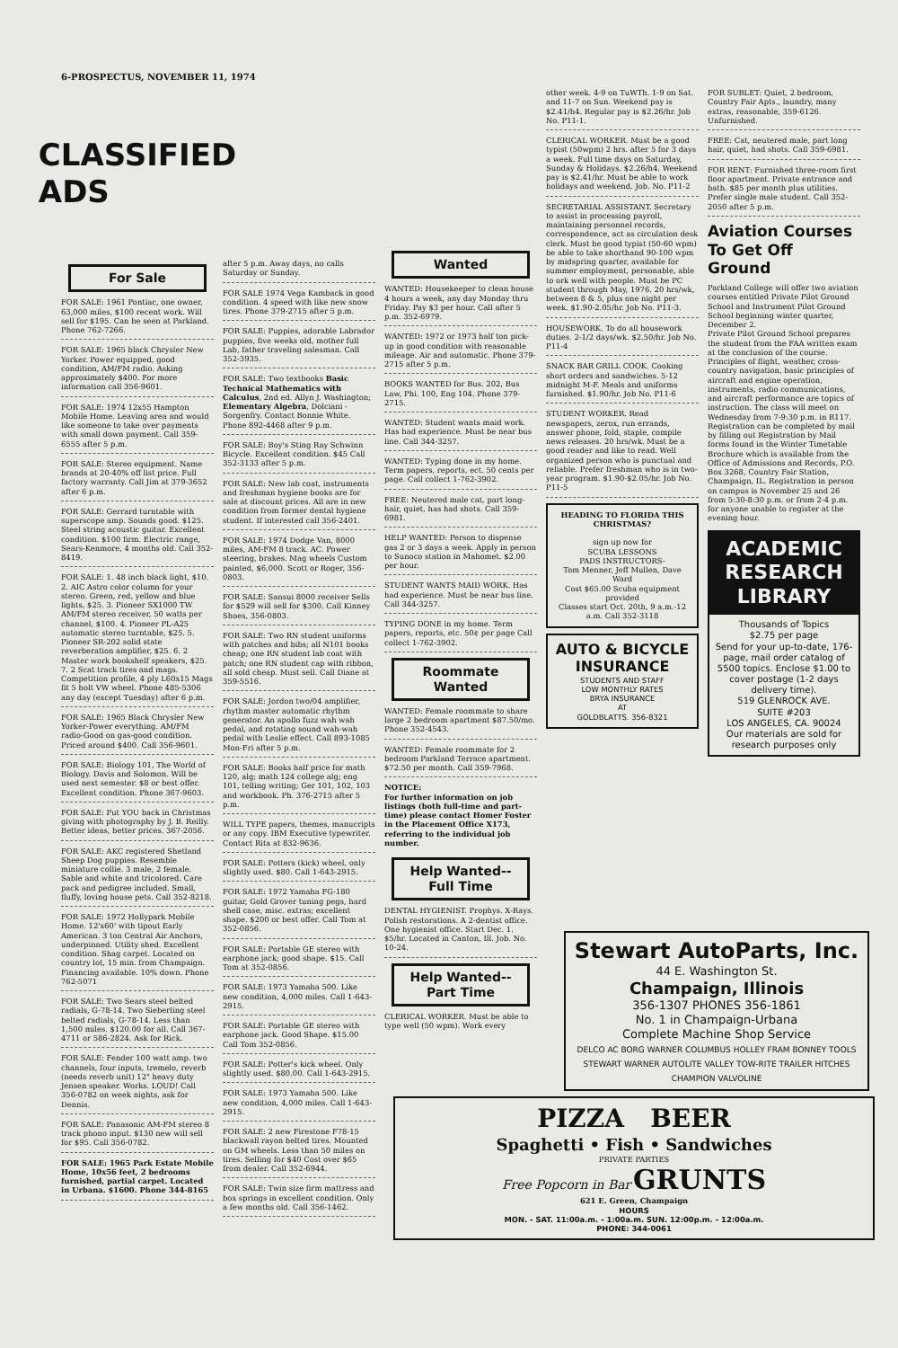6-PROSPECTUS, NOVEMBER 11, 1974
CLASSIFIED ADS
For Sale
FOR SALE: 1961 Pontiac, one owner, 63,000 miles, $100 recent work. Will sell for $195. Can be seen at Parkland. Phone 762-7266.
FOR SALE: 1965 black Chrysler New Yorker. Power equipped, good condition, AM/FM radio. Asking approximately $400. For more information call 356-9601.
FOR SALE: 1974 12x55 Hampton Mobile Home. Leaving area and would like someone to take over payments with small down payment. Call 359-6555 after 5 p.m.
FOR SALE: Stereo equipment. Name brands at 20-40% off list price. Full factory warranty. Call Jim at 379-3652 after 6 p.m.
FOR SALE: Gerrard turntable with superscope amp. Sounds good. $125. Steel string acoustic guitar. Excellent condition. $100 firm. Electric range, Sears-Kenmore, 4 months old. Call 352-8419.
FOR SALE: 1. 48 inch black light, $10. 2. AIC Astro color column for your stereo. Green, red, yellow and blue lights, $25. 3. Pioneer SX1000 TW AM/FM stereo receiver, 50 watts per channel, $100. 4. Pioneer PL-A25 automatic stereo turntable, $25. 5. Pioneer SR-202 solid state reverberation amplifier, $25. 6. 2 Master work bookshelf speakers, $25. 7. 2 Scat track tires and mags. Competition profile, 4 ply L60x15 Mags fit 5 bolt VW wheel. Phone 485-5306 any day (except Tuesday) after 6 p.m.
FOR SALE: 1965 Black Chrysler New Yorker-Power everything. AM/FM radio-Good on gas-good condition. Priced around $400. Call 356-9601.
FOR SALE: Biology 101, The World of Biology. Davis and Solomon. Will be used next semester. $8 or best offer. Excellent condition. Phone 367-9603.
FOR SALE: Put YOU back in Christmas giving with photography by J. B. Reilly. Better ideas, better prices. 367-2056.
FOR SALE: AKC registered Shetland Sheep Dog puppies. Resemble miniature collie. 3 male, 2 female. Sable and white and tricolored. Care pack and pedigree included. Small, fluffy, loving house pets. Call 352-8218.
FOR SALE: 1972 Hollypark Mobile Home. 12'x60' with tipout Early American. 3 ton Central Air Anchors, underpinned. Utility shed. Excellent condition. Shag carpet. Located on country lot, 15 min. from Champaign. Financing available. 10% down. Phone 762-5071
FOR SALE: Two Sears steel belted radials, G-78-14. Two Sieberling steel belted radials, G-78-14. Less than 1,500 miles. $120.00 for all. Call 367-4711 or 586-2824. Ask for Rick.
FOR SALE: Fender 100 watt amp. two channels, four inputs, tremelo, reverb (needs reverb unit) 12" heavy duty Jensen speaker. Works. LOUD! Call 356-0782 on week nights, ask for Dennis.
FOR SALE: Panasonic AM-FM stereo 8 track phono input. $130 new will sell for $95. Call 356-0782.
FOR SALE: 1965 Park Estate Mobile Home, 10x56 feet, 2 bedrooms furnished, partial carpet. Located in Urbana. $1600. Phone 344-8165
after 5 p.m. Away days, no calls Saturday or Sunday.
FOR SALE 1974 Vega Kamback in good condition. 4 speed with like new snow tires. Phone 379-2715 after 5 p.m.
FOR SALE: Puppies, adorable Labrador puppies, five weeks old, mother full Lab, father traveling salesman. Call 352-3935.
FOR SALE: Two textbooks Basic Technical Mathematics with Calculus, 2nd ed. Allyn J. Washington; Elementary Algebra, Dolciani - Sorgenfry. Contact Bonnie White. Phone 892-4468 after 9 p.m.
FOR SALE: Boy's Sting Ray Schwinn Bicycle. Excellent condition. $45 Call 352-3133 after 5 p.m.
FOR SALE: New lab coat, instruments and freshman hygiene books are for sale at discount prices. All are in new condition from former dental hygiene student. If interested call 356-2401.
FOR SALE: 1974 Dodge Van, 8000 miles, AM-FM 8 track. AC. Power steering, brakes. Mag wheels Custom painted, $6,000. Scott or Roger, 356-0803.
FOR SALE: Sansui 8000 receiver Sells for $529 will sell for $300. Call Kinney Shoes, 356-0803.
FOR SALE: Two RN student uniforms with patches and bibs; all N101 books cheap; one RN student lab coat with patch; one RN student cap with ribbon, all sold cheap. Must sell. Call Diane at 359-5516.
FOR SALE: Jordon two/04 amplifier, rhythm master automatic rhythm generator. An apollo fuzz wah wah pedal, and rotating sound wah-wah pedal with Leslie effect. Call 893-1085 Mon-Fri after 5 p.m.
FOR SALE: Books half price for math 120, alg; math 124 college alg; eng 101, telling writing; Ger 101, 102, 103 and workbook. Ph. 376-2715 after 5 p.m.
WILL TYPE papers, themes, manucripts or any copy. IBM Executive typewriter. Contact Rita at 832-9636.
FOR SALE: Potters (kick) wheel, only slightly used. $80. Call 1-643-2915.
FOR SALE: 1972 Yamaha FG-180 guitar, Gold Grover tuning pegs, hard shell case, misc. extras; excellent shape. $200 or best offer. Call Tom at 352-0856.
FOR SALE: Portable GE stereo with earphone jack; good shape. $15. Call Tom at 352-0856.
FOR SALE: 1973 Yamaha 500. Like new condition, 4,000 miles. Call 1-643-2915.
FOR SALE: Portable GE stereo with earphone jack. Good Shape. $15.00 Call Tom 352-0856.
FOR SALE: Potter's kick wheel. Only slightly used. $80.00. Call 1-643-2915.
FOR SALE: 1973 Yamaha 500. Like new condition, 4,000 miles. Call 1-643-2915.
FOR SALE: 2 new Firestone F78-15 blackwall rayon belted tires. Mounted on GM wheels. Less than 50 miles on tires. Selling for $40 Cost over $65 from dealer. Call 352-6944.
FOR SALE: Twin size firm mattress and box springs in excellent condition. Only a few months old. Call 356-1462.
Wanted
WANTED: Housekeeper to clean house 4 hours a week, any day Monday thru Friday. Pay $3 per hour. Call after 5 p.m. 352-6979.
WANTED: 1972 or 1973 half ton pick-up in good condition with reasonable mileage. Air and automatic. Phone 379-2715 after 5 p.m.
BOOKS WANTED for Bus. 202, Bus Law, Phi. 100, Eng 104. Phone 379-2715.
WANTED: Student wants maid work. Has had experience. Must be near bus line. Call 344-3257.
WANTED: Typing done in my home. Term papers, reports, ect. 50 cents per page. Call collect 1-762-3902.
FREE: Neutered male cat, part long-hair, quiet, has had shots. Call 359-6981.
HELP WANTED: Person to dispense gas 2 or 3 days a week. Apply in person to Sunoco station in Mahomet. $2.00 per hour.
STUDENT WANTS MAID WORK. Has had experience. Must be near bus line. Call 344-3257.
TYPING DONE in my home. Term papers, reports, etc. 50¢ per page Call collect 1-762-3902.
Roommate Wanted
WANTED: Female roommate to share large 2 bedroom apartment $87.50/mo. Phone 352-4543.
WANTED: Female roommate for 2 bedroom Parkland Terrace apartment. $72.50 per month. Call 359-7968.
NOTICE:
For further information on job listings (both full-time and part-time) please contact Homer Foster in the Placement Office X173, referring to the individual job number.
Help Wanted--
Full Time
DENTAL HYGIENIST. Prophys. X-Rays. Polish restorations. A 2-dentist office. One hygienist office. Start Dec. 1. $5/hr. Located in Canton, Ill. Job. No. 10-24.
Help Wanted--
Part Time
CLERICAL WORKER. Must be able to type well (50 wpm). Work every
other week. 4-9 on TuWTh. 1-9 on Sat. and 11-7 on Sun. Weekend pay is $2.41/h4. Regular pay is $2.26/hr. Job No. P11-1.
CLERICAL WORKER. Must be a good typist (50wpm) 2 hrs. after 5 for 3 days a week. Full time days on Saturday, Sunday & Holidays. $2.26/h4. Weekend pay is $2.41/hr. Must be able to work holidays and weekend. Job. No. P11-2
SECRETARIAL ASSISTANT. Secretary to assist in processing payroll, maintaining personnel records, correspondence, act as circulation desk clerk. Must be good typist (50-60 wpm) be able to take shorthand 90-100 wpm by midspring quarter, available for summer employment, personable, able to ork well with people. Must be PC student through May, 1976. 20 hrs/wk, between 8 & 5, plus one night per week. $1.90-2.05/hr. Job No. P11-3.
HOUSEWORK. To do all housework duties. 2-1/2 days/wk. $2.50/hr. Job No. P11-4
SNACK BAR GRILL COOK. Cooking short orders and sandwiches. 5-12 midnight M-F. Meals and uniforms furnished. $1.90/hr. Job No. P11-6
STUDENT WORKER. Read newspapers, zerox, run errands, answer phone, fold, staple, compile news releases. 20 hrs/wk. Must be a good reader and like to read. Well organized person who is punctual and reliable. Prefer freshman who is in two-year program. $1.90-$2.05/hr. Job No. P11-5
HEADING TO FLORIDA THIS CHRISTMAS?
sign up now for
SCUBA LESSONS
PADS INSTRUCTORS-
Tom Menner, Jeff Mullen, Dave Ward
Cost $65.00 Scuba equipment provided
Classes start Oct. 20th, 9 a.m.-12 a.m. Call 352-3118
AUTO & BICYCLE INSURANCE
STUDENTS AND STAFF
LOW MONTHLY RATES
BRYA INSURANCE
AT
GOLDBLATTS. 356-8321
FOR SUBLET: Quiet, 2 bedroom, Country Fair Apts., laundry, many extras, reasonable, 359-6126. Unfurnished.
FREE: Cat, neutered male, part long hair, quiet, had shots. Call 359-6981.
FOR RENT: Furnished three-room first floor apartment. Private entrance and bath. $85 per month plus utilities. Prefer single male student. Call 352-2050 after 5 p.m.
Aviation Courses To Get Off Ground
Parkland College will offer two aviation courses entitled Private Pilot Ground School and Instrument Pilot Ground School beginning winter quarter, December 2.
Private Pilot Ground School prepares the student from the FAA written exam at the conclusion of the course. Principles of flight, weather, cross-country navigation, basic principles of aircraft and engine operation, instruments, radio communications, and aircraft performance are topics of instruction. The class will meet on Wednesday from 7-9:30 p.m. in R117.
Registration can be completed by mail by filling out Registration by Mail forms found in the Winter Timetable Brochure which is available from the Office of Admissions and Records, P.O. Box 3268, Country Fair Station, Champaign, IL. Registration in person on campus is November 25 and 26 from 5:30-8:30 p.m. or from 2-4 p.m. for anyone unable to register at the evening hour.
ACADEMIC RESEARCH LIBRARY
Thousands of Topics
$2.75 per page
Send for your up-to-date, 176-page, mail order catalog of 5500 topics. Enclose $1.00 to cover postage (1-2 days delivery time).
519 GLENROCK AVE.
SUITE #203
LOS ANGELES, CA. 90024
Our materials are sold for research purposes only
Stewart AutoParts, Inc.
44 E. Washington St.
Champaign, Illinois
356-1307 PHONES 356-1861
No. 1 in Champaign-Urbana
Complete Machine Shop Service
DELCO AC BORG WARNER COLUMBUS HOLLEY FRAM BONNEY TOOLS STEWART WARNER AUTOLITE VALLEY TOW-RITE TRAILER HITCHES CHAMPION VALVOLINE
PIZZA BEER
Spaghetti • Fish • Sandwiches
PRIVATE PARTIES
Free Popcorn in Bar GRUNTS
621 E. Green, Champaign
HOURS
MON. - SAT. 11:00a.m. - 1:00a.m. SUN. 12:00p.m. - 12:00a.m.
PHONE: 344-0061